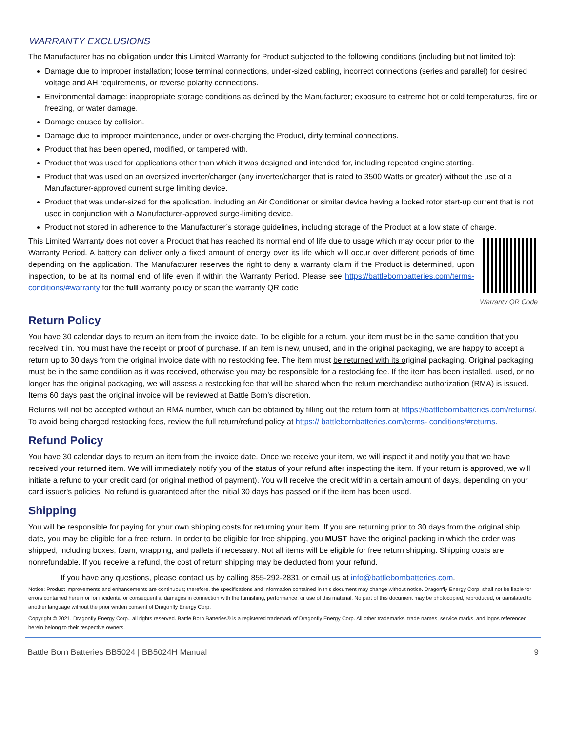WARRANTY EXCLUSIONS
The Manufacturer has no obligation under this Limited Warranty for Product subjected to the following conditions (including but not limited to):
Damage due to improper installation; loose terminal connections, under-sized cabling, incorrect connections (series and parallel) for desired voltage and AH requirements, or reverse polarity connections.
Environmental damage: inappropriate storage conditions as defined by the Manufacturer; exposure to extreme hot or cold temperatures, fire or freezing, or water damage.
Damage caused by collision.
Damage due to improper maintenance, under or over-charging the Product, dirty terminal connections.
Product that has been opened, modified, or tampered with.
Product that was used for applications other than which it was designed and intended for, including repeated engine starting.
Product that was used on an oversized inverter/charger (any inverter/charger that is rated to 3500 Watts or greater) without the use of a Manufacturer-approved current surge limiting device.
Product that was under-sized for the application, including an Air Conditioner or similar device having a locked rotor start-up current that is not used in conjunction with a Manufacturer-approved surge-limiting device.
Product not stored in adherence to the Manufacturer’s storage guidelines, including storage of the Product at a low state of charge.
This Limited Warranty does not cover a Product that has reached its normal end of life due to usage which may occur prior to the Warranty Period. A battery can deliver only a fixed amount of energy over its life which will occur over different periods of time depending on the application. The Manufacturer reserves the right to deny a warranty claim if the Product is determined, upon inspection, to be at its normal end of life even if within the Warranty Period. Please see https://battlebornbatteries.com/terms-conditions/#warranty for the full warranty policy or scan the warranty QR code
Warranty QR Code
Return Policy
You have 30 calendar days to return an item from the invoice date. To be eligible for a return, your item must be in the same condition that you received it in. You must have the receipt or proof of purchase. If an item is new, unused, and in the original packaging, we are happy to accept a return up to 30 days from the original invoice date with no restocking fee. The item must be returned with its original packaging. Original packaging must be in the same condition as it was received, otherwise you may be responsible for a restocking fee. If the item has been installed, used, or no longer has the original packaging, we will assess a restocking fee that will be shared when the return merchandise authorization (RMA) is issued. Items 60 days past the original invoice will be reviewed at Battle Born’s discretion.
Returns will not be accepted without an RMA number, which can be obtained by filling out the return form at https://battlebornbatteries.com/returns/. To avoid being charged restocking fees, review the full return/refund policy at https:// battlebornbatteries.com/terms- conditions/#returns.
Refund Policy
You have 30 calendar days to return an item from the invoice date. Once we receive your item, we will inspect it and notify you that we have received your returned item. We will immediately notify you of the status of your refund after inspecting the item. If your return is approved, we will initiate a refund to your credit card (or original method of payment). You will receive the credit within a certain amount of days, depending on your card issuer's policies. No refund is guaranteed after the initial 30 days has passed or if the item has been used.
Shipping
You will be responsible for paying for your own shipping costs for returning your item. If you are returning prior to 30 days from the original ship date, you may be eligible for a free return. In order to be eligible for free shipping, you MUST have the original packing in which the order was shipped, including boxes, foam, wrapping, and pallets if necessary. Not all items will be eligible for free return shipping. Shipping costs are nonrefundable. If you receive a refund, the cost of return shipping may be deducted from your refund.
If you have any questions, please contact us by calling 855-292-2831 or email us at info@battlebornbatteries.com.
Notice: Product improvements and enhancements are continuous; therefore, the specifications and information contained in this document may change without notice. Dragonfly Energy Corp. shall not be liable for errors contained herein or for incidental or consequential damages in connection with the furnishing, performance, or use of this material. No part of this document may be photocopied, reproduced, or translated to another language without the prior written consent of Dragonfly Energy Corp.
Copyright © 2021, Dragonfly Energy Corp., all rights reserved. Battle Born Batteries® is a registered trademark of Dragonfly Energy Corp. All other trademarks, trade names, service marks, and logos referenced herein belong to their respective owners.
Battle Born Batteries BB5024 | BB5024H Manual 9